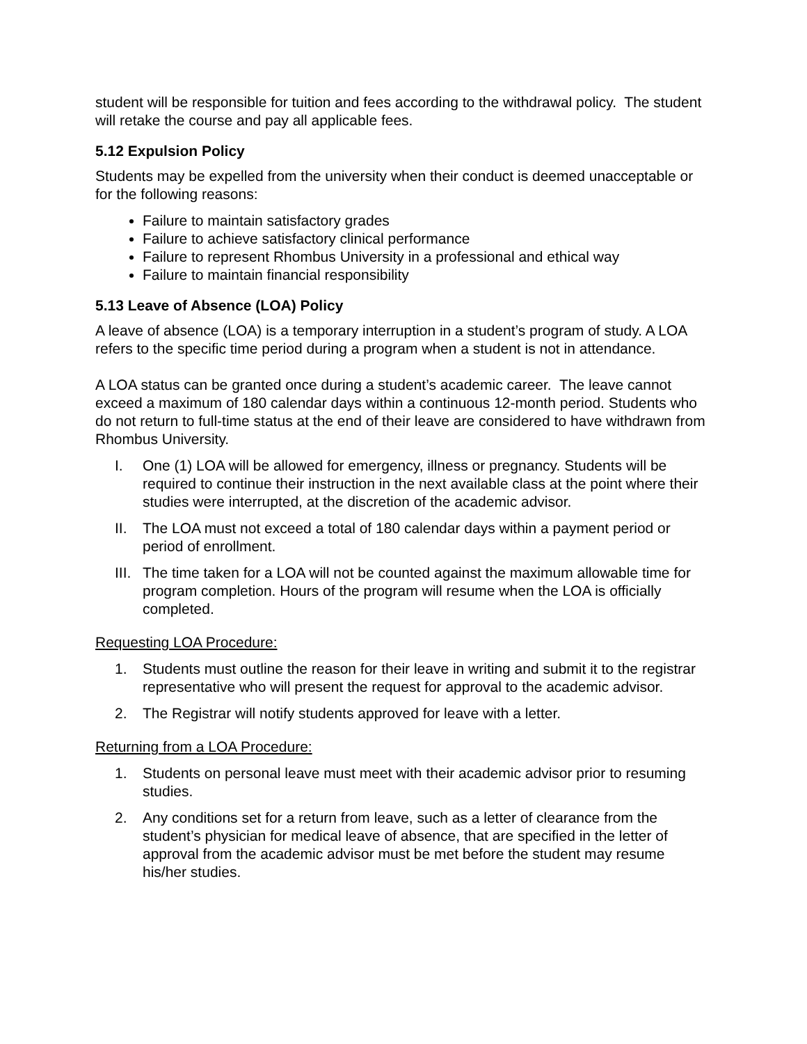student will be responsible for tuition and fees according to the withdrawal policy. The student will retake the course and pay all applicable fees.
5.12 Expulsion Policy
Students may be expelled from the university when their conduct is deemed unacceptable or for the following reasons:
Failure to maintain satisfactory grades
Failure to achieve satisfactory clinical performance
Failure to represent Rhombus University in a professional and ethical way
Failure to maintain financial responsibility
5.13 Leave of Absence (LOA) Policy
A leave of absence (LOA) is a temporary interruption in a student’s program of study. A LOA refers to the specific time period during a program when a student is not in attendance.
A LOA status can be granted once during a student’s academic career. The leave cannot exceed a maximum of 180 calendar days within a continuous 12-month period. Students who do not return to full-time status at the end of their leave are considered to have withdrawn from Rhombus University.
I. One (1) LOA will be allowed for emergency, illness or pregnancy. Students will be required to continue their instruction in the next available class at the point where their studies were interrupted, at the discretion of the academic advisor.
II. The LOA must not exceed a total of 180 calendar days within a payment period or period of enrollment.
III. The time taken for a LOA will not be counted against the maximum allowable time for program completion. Hours of the program will resume when the LOA is officially completed.
Requesting LOA Procedure:
1. Students must outline the reason for their leave in writing and submit it to the registrar representative who will present the request for approval to the academic advisor.
2. The Registrar will notify students approved for leave with a letter.
Returning from a LOA Procedure:
1. Students on personal leave must meet with their academic advisor prior to resuming studies.
2. Any conditions set for a return from leave, such as a letter of clearance from the student’s physician for medical leave of absence, that are specified in the letter of approval from the academic advisor must be met before the student may resume his/her studies.